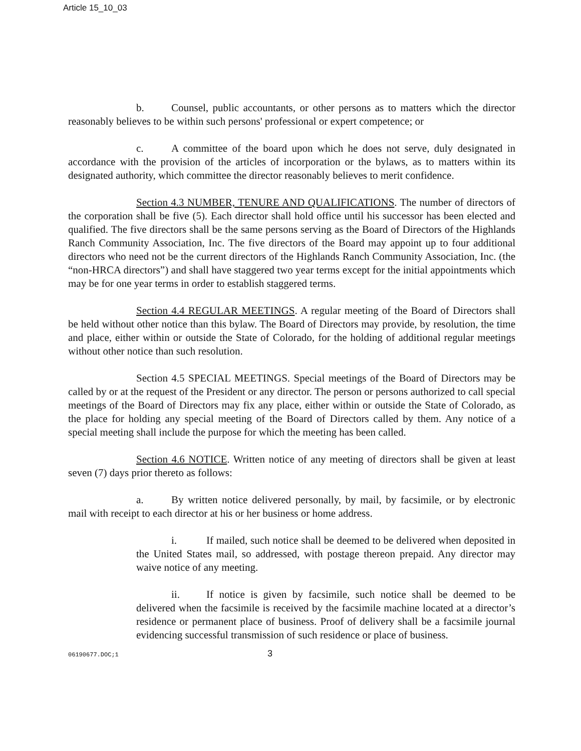Article 15_10_03
b. Counsel, public accountants, or other persons as to matters which the director reasonably believes to be within such persons' professional or expert competence; or
c. A committee of the board upon which he does not serve, duly designated in accordance with the provision of the articles of incorporation or the bylaws, as to matters within its designated authority, which committee the director reasonably believes to merit confidence.
Section 4.3 NUMBER, TENURE AND QUALIFICATIONS. The number of directors of the corporation shall be five (5). Each director shall hold office until his successor has been elected and qualified. The five directors shall be the same persons serving as the Board of Directors of the Highlands Ranch Community Association, Inc. The five directors of the Board may appoint up to four additional directors who need not be the current directors of the Highlands Ranch Community Association, Inc. (the “non-HRCA directors”) and shall have staggered two year terms except for the initial appointments which may be for one year terms in order to establish staggered terms.
Section 4.4 REGULAR MEETINGS. A regular meeting of the Board of Directors shall be held without other notice than this bylaw. The Board of Directors may provide, by resolution, the time and place, either within or outside the State of Colorado, for the holding of additional regular meetings without other notice than such resolution.
Section 4.5 SPECIAL MEETINGS. Special meetings of the Board of Directors may be called by or at the request of the President or any director. The person or persons authorized to call special meetings of the Board of Directors may fix any place, either within or outside the State of Colorado, as the place for holding any special meeting of the Board of Directors called by them. Any notice of a special meeting shall include the purpose for which the meeting has been called.
Section 4.6 NOTICE. Written notice of any meeting of directors shall be given at least seven (7) days prior thereto as follows:
a. By written notice delivered personally, by mail, by facsimile, or by electronic mail with receipt to each director at his or her business or home address.
i. If mailed, such notice shall be deemed to be delivered when deposited in the United States mail, so addressed, with postage thereon prepaid. Any director may waive notice of any meeting.
ii. If notice is given by facsimile, such notice shall be deemed to be delivered when the facsimile is received by the facsimile machine located at a director’s residence or permanent place of business. Proof of delivery shall be a facsimile journal evidencing successful transmission of such residence or place of business.
06190677.DOC;1 3